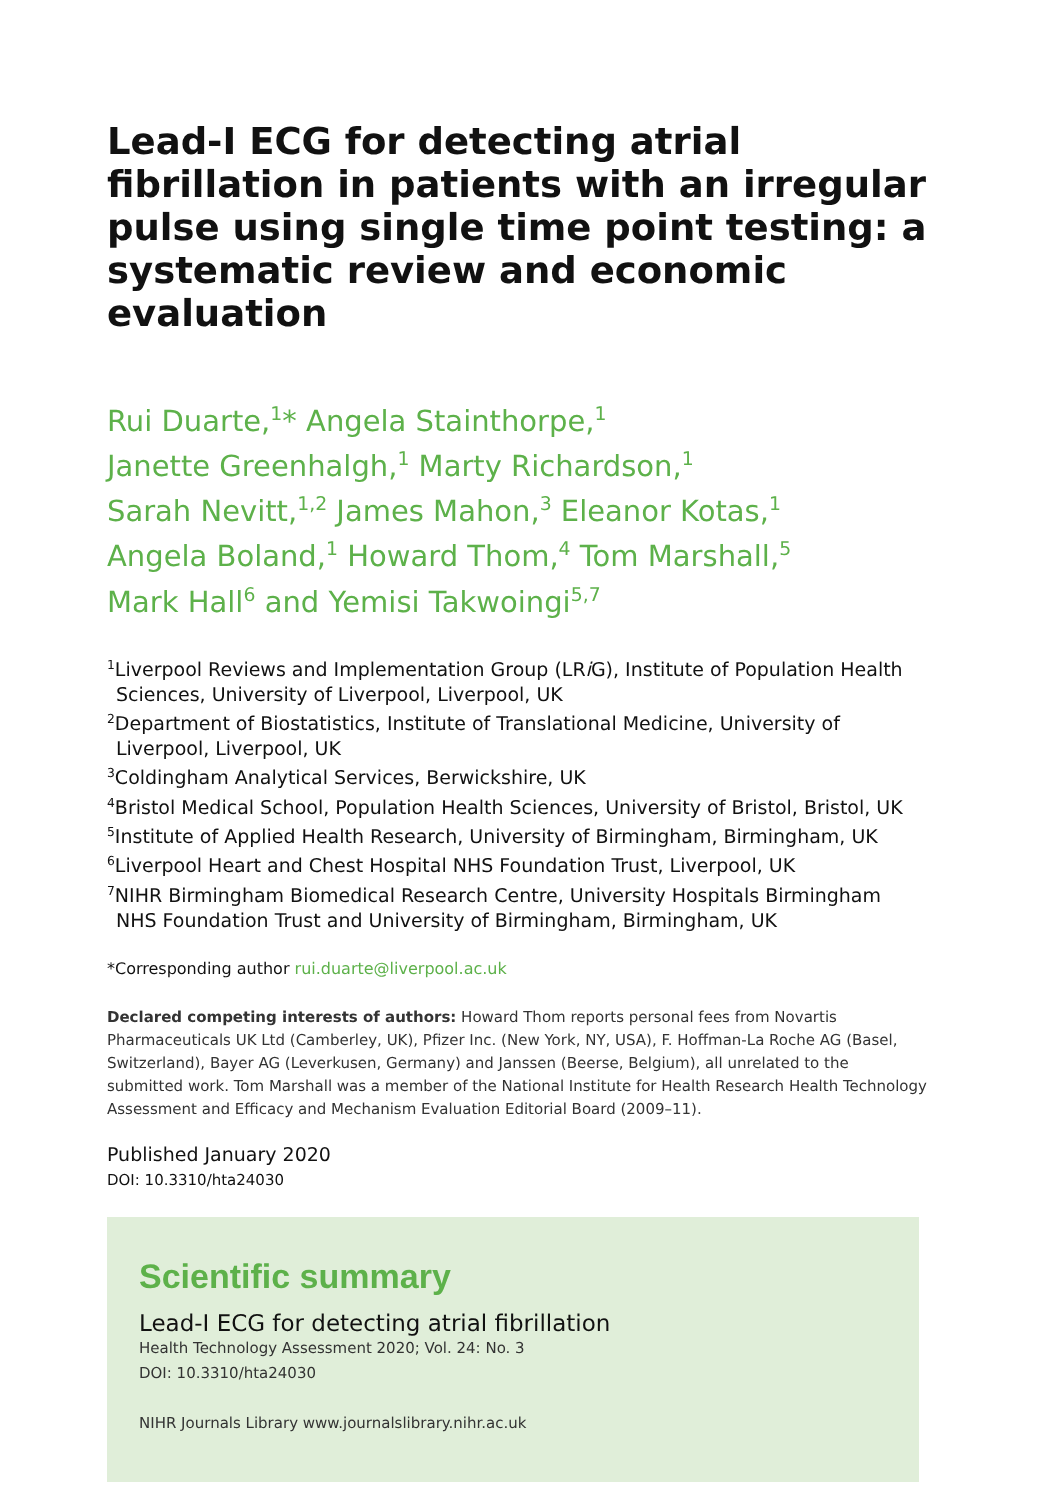Lead-I ECG for detecting atrial fibrillation in patients with an irregular pulse using single time point testing: a systematic review and economic evaluation
Rui Duarte,<sup>1</sup>* Angela Stainthorpe,<sup>1</sup>
Janette Greenhalgh,<sup>1</sup> Marty Richardson,<sup>1</sup>
Sarah Nevitt,<sup>1,2</sup> James Mahon,<sup>3</sup> Eleanor Kotas,<sup>1</sup>
Angela Boland,<sup>1</sup> Howard Thom,<sup>4</sup> Tom Marshall,<sup>5</sup>
Mark Hall<sup>6</sup> and Yemisi Takwoingi<sup>5,7</sup>
<sup>1</sup> Liverpool Reviews and Implementation Group (LRi G), Institute of Population Health Sciences, University of Liverpool, Liverpool, UK
<sup>2</sup> Department of Biostatistics, Institute of Translational Medicine, University of Liverpool, Liverpool, UK
<sup>3</sup> Coldingham Analytical Services, Berwickshire, UK
<sup>4</sup> Bristol Medical School, Population Health Sciences, University of Bristol, Bristol, UK
<sup>5</sup> Institute of Applied Health Research, University of Birmingham, Birmingham, UK
<sup>6</sup> Liverpool Heart and Chest Hospital NHS Foundation Trust, Liverpool, UK
<sup>7</sup>NIHR Birmingham Biomedical Research Centre, University Hospitals Birmingham NHS Foundation Trust and University of Birmingham, Birmingham, UK
*Corresponding author rui.duarte@liverpool.ac.uk
Declared competing interests of authors: Howard Thom reports personal fees from Novartis Pharmaceuticals UK Ltd (Camberley, UK), Pfizer Inc. (New York, NY, USA), F. Hoffman-La Roche AG (Basel, Switzerland), Bayer AG (Leverkusen, Germany) and Janssen (Beerse, Belgium), all unrelated to the submitted work. Tom Marshall was a member of the National Institute for Health Research Health Technology Assessment and Efficacy and Mechanism Evaluation Editorial Board (2009–11).
Published January 2020
DOI: 10.3310/hta24030
Scientific summary
Lead-I ECG for detecting atrial fibrillation
Health Technology Assessment 2020; Vol. 24: No. 3
DOI: 10.3310/hta24030
NIHR Journals Library www.journalslibrary.nihr.ac.uk